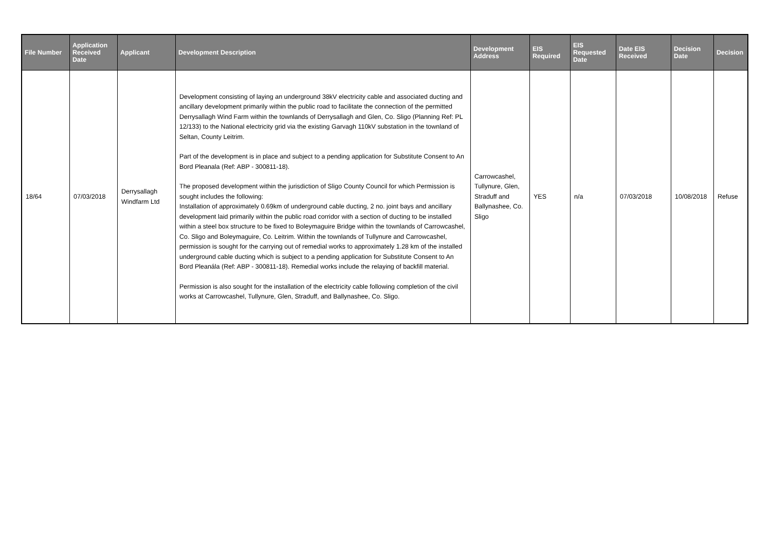| File Number | Application Received Date | Applicant | Development Description | Development Address | EIS Required | EIS Requested Date | Date EIS Received | Decision Date | Decision |
| --- | --- | --- | --- | --- | --- | --- | --- | --- | --- |
| 18/64 | 07/03/2018 | Derrysallagh Windfarm Ltd | Development consisting of laying an underground 38kV electricity cable and associated ducting and ancillary development primarily within the public road to facilitate the connection of the permitted Derrysallagh Wind Farm within the townlands of Derrysallagh and Glen, Co. Sligo (Planning Ref: PL 12/133) to the National electricity grid via the existing Garvagh 110kV substation in the townland of Seltan, County Leitrim. Part of the development is in place and subject to a pending application for Substitute Consent to An Bord Pleanala (Ref: ABP - 300811-18). The proposed development within the jurisdiction of Sligo County Council for which Permission is sought includes the following: Installation of approximately 0.69km of underground cable ducting, 2 no. joint bays and ancillary development laid primarily within the public road corridor with a section of ducting to be installed within a steel box structure to be fixed to Boleymaguire Bridge within the townlands of Carrowcashel, Co. Sligo and Boleymaguire, Co. Leitrim. Within the townlands of Tullynure and Carrowcashel, permission is sought for the carrying out of remedial works to approximately 1.28 km of the installed underground cable ducting which is subject to a pending application for Substitute Consent to An Bord Pleanála (Ref: ABP - 300811-18). Remedial works include the relaying of backfill material. Permission is also sought for the installation of the electricity cable following completion of the civil works at Carrowcashel, Tullynure, Glen, Straduff, and Ballynashee, Co. Sligo. | Carrowcashel, Tullynure, Glen, Straduff and Ballynashee, Co. Sligo | YES | n/a | 07/03/2018 | 10/08/2018 | Refuse |